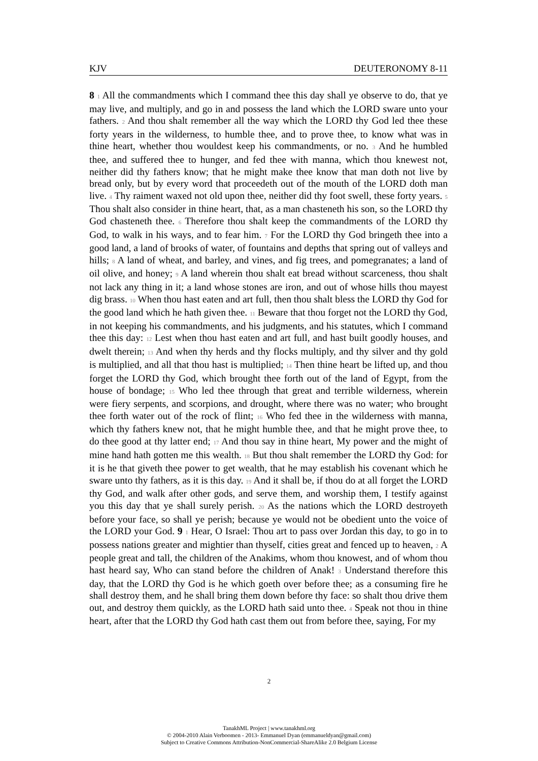KJV DEUTERONOMY 8-11
8 1 All the commandments which I command thee this day shall ye observe to do, that ye may live, and multiply, and go in and possess the land which the LORD sware unto your fathers. 2 And thou shalt remember all the way which the LORD thy God led thee these forty years in the wilderness, to humble thee, and to prove thee, to know what was in thine heart, whether thou wouldest keep his commandments, or no. 3 And he humbled thee, and suffered thee to hunger, and fed thee with manna, which thou knewest not, neither did thy fathers know; that he might make thee know that man doth not live by bread only, but by every word that proceedeth out of the mouth of the LORD doth man live. 4 Thy raiment waxed not old upon thee, neither did thy foot swell, these forty years. 5 Thou shalt also consider in thine heart, that, as a man chasteneth his son, so the LORD thy God chasteneth thee. 6 Therefore thou shalt keep the commandments of the LORD thy God, to walk in his ways, and to fear him. 7 For the LORD thy God bringeth thee into a good land, a land of brooks of water, of fountains and depths that spring out of valleys and hills; 8 A land of wheat, and barley, and vines, and fig trees, and pomegranates; a land of oil olive, and honey; 9 A land wherein thou shalt eat bread without scarceness, thou shalt not lack any thing in it; a land whose stones are iron, and out of whose hills thou mayest dig brass. 10 When thou hast eaten and art full, then thou shalt bless the LORD thy God for the good land which he hath given thee. 11 Beware that thou forget not the LORD thy God, in not keeping his commandments, and his judgments, and his statutes, which I command thee this day: 12 Lest when thou hast eaten and art full, and hast built goodly houses, and dwelt therein; 13 And when thy herds and thy flocks multiply, and thy silver and thy gold is multiplied, and all that thou hast is multiplied; 14 Then thine heart be lifted up, and thou forget the LORD thy God, which brought thee forth out of the land of Egypt, from the house of bondage; 15 Who led thee through that great and terrible wilderness, wherein were fiery serpents, and scorpions, and drought, where there was no water; who brought thee forth water out of the rock of flint; 16 Who fed thee in the wilderness with manna, which thy fathers knew not, that he might humble thee, and that he might prove thee, to do thee good at thy latter end; 17 And thou say in thine heart, My power and the might of mine hand hath gotten me this wealth. 18 But thou shalt remember the LORD thy God: for it is he that giveth thee power to get wealth, that he may establish his covenant which he sware unto thy fathers, as it is this day. 19 And it shall be, if thou do at all forget the LORD thy God, and walk after other gods, and serve them, and worship them, I testify against you this day that ye shall surely perish. 20 As the nations which the LORD destroyeth before your face, so shall ye perish; because ye would not be obedient unto the voice of the LORD your God. 9 1 Hear, O Israel: Thou art to pass over Jordan this day, to go in to possess nations greater and mightier than thyself, cities great and fenced up to heaven, 2 A people great and tall, the children of the Anakims, whom thou knowest, and of whom thou hast heard say, Who can stand before the children of Anak! 3 Understand therefore this day, that the LORD thy God is he which goeth over before thee; as a consuming fire he shall destroy them, and he shall bring them down before thy face: so shalt thou drive them out, and destroy them quickly, as the LORD hath said unto thee. 4 Speak not thou in thine heart, after that the LORD thy God hath cast them out from before thee, saying, For my
2
TanakhML Project | www.tanakhml.org
© 2004-2010 Alain Verboomen - 2013- Emmanuel Dyan (emmanueldyan@gmail.com)
Subject to Creative Commons Attribution-NonCommercial-ShareAlike 2.0 Belgium License